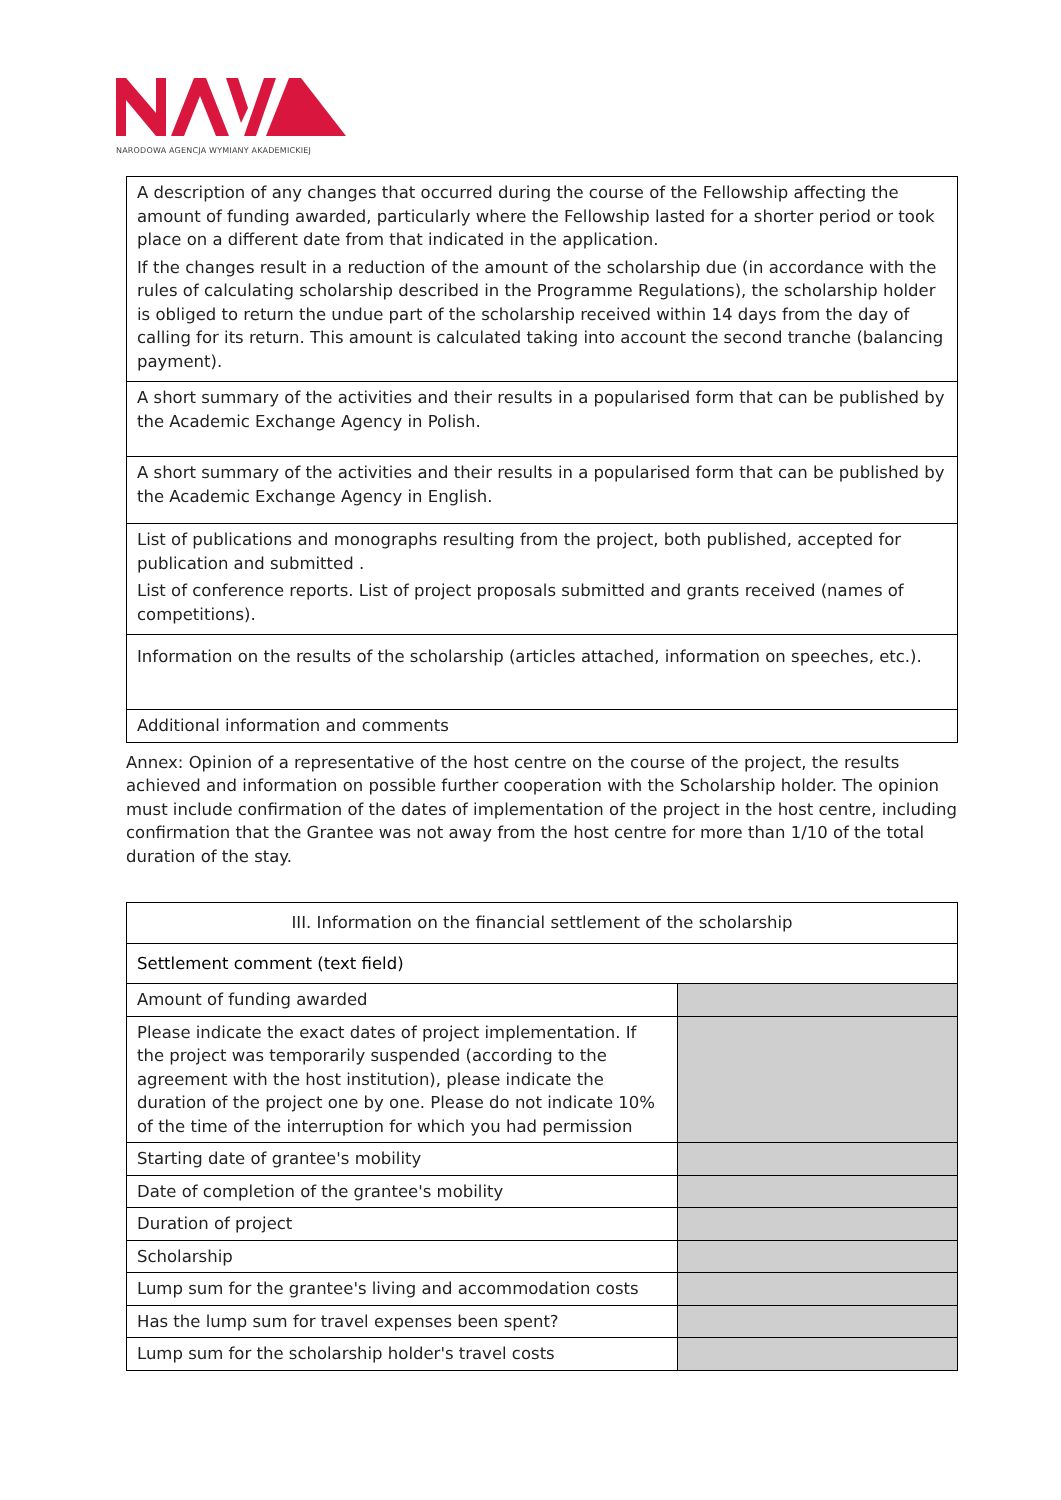NARODOWA AGENCJA WYMIANY AKADEMICKIEJ
| A description of any changes that occurred during the course of the Fellowship affecting the amount of funding awarded, particularly where the Fellowship lasted for a shorter period or took place on a different date from that indicated in the application. If the changes result in a reduction of the amount of the scholarship due (in accordance with the rules of calculating scholarship described in the Programme Regulations), the scholarship holder is obliged to return the undue part of the scholarship received within 14 days from the day of calling for its return. This amount is calculated taking into account the second tranche (balancing payment). |
| A short summary of the activities and their results in a popularised form that can be published by the Academic Exchange Agency in Polish. |
| A short summary of the activities and their results in a popularised form that can be published by the Academic Exchange Agency in English. |
| List of publications and monographs resulting from the project, both published, accepted for publication and submitted . List of conference reports. List of project proposals submitted and grants received (names of competitions). |
| Information on the results of the scholarship (articles attached, information on speeches, etc.). |
| Additional information and comments |
Annex: Opinion of a representative of the host centre on the course of the project, the results achieved and information on possible further cooperation with the Scholarship holder. The opinion must include confirmation of the dates of implementation of the project in the host centre, including confirmation that the Grantee was not away from the host centre for more than 1/10 of the total duration of the stay.
| III. Information on the financial settlement of the scholarship | |
| Settlement comment (text field) | |
| Amount of funding awarded | |
| Please indicate the exact dates of project implementation. If the project was temporarily suspended (according to the agreement with the host institution), please indicate the duration of the project one by one. Please do not indicate 10% of the time of the interruption for which you had permission | |
| Starting date of grantee's mobility | |
| Date of completion of the grantee's mobility | |
| Duration of project | |
| Scholarship | |
| Lump sum for the grantee's living and accommodation costs | |
| Has the lump sum for travel expenses been spent? | |
| Lump sum for the scholarship holder's travel costs | |